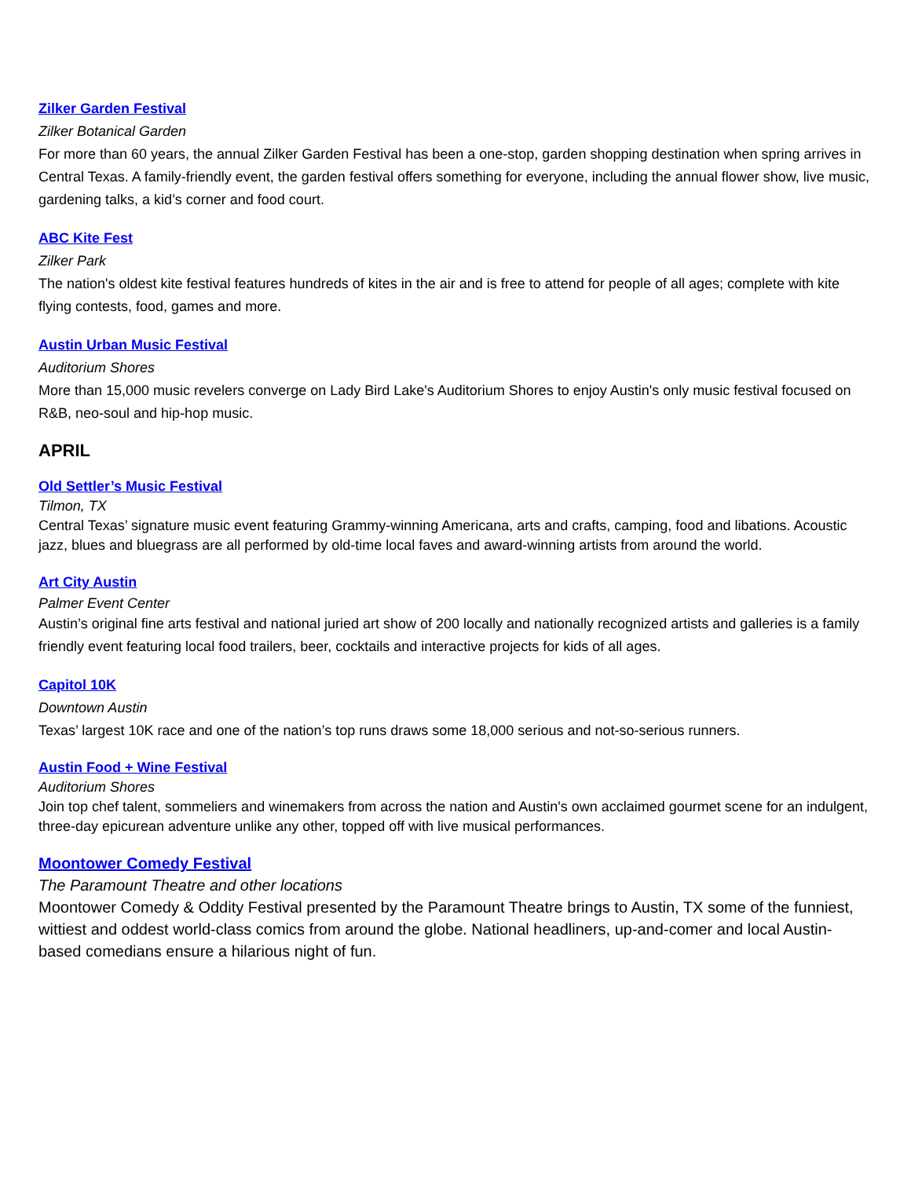Zilker Garden Festival
Zilker Botanical Garden
For more than 60 years, the annual Zilker Garden Festival has been a one-stop, garden shopping destination when spring arrives in Central Texas. A family-friendly event, the garden festival offers something for everyone, including the annual flower show, live music, gardening talks, a kid’s corner and food court.
ABC Kite Fest
Zilker Park
The nation's oldest kite festival features hundreds of kites in the air and is free to attend for people of all ages; complete with kite flying contests, food, games and more.
Austin Urban Music Festival
Auditorium Shores
More than 15,000 music revelers converge on Lady Bird Lake's Auditorium Shores to enjoy Austin's only music festival focused on R&B, neo-soul and hip-hop music.
APRIL
Old Settler’s Music Festival
Tilmon, TX
Central Texas’ signature music event featuring Grammy-winning Americana, arts and crafts, camping, food and libations. Acoustic jazz, blues and bluegrass are all performed by old-time local faves and award-winning artists from around the world.
Art City Austin
Palmer Event Center
Austin’s original fine arts festival and national juried art show of 200 locally and nationally recognized artists and galleries is a family friendly event featuring local food trailers, beer, cocktails and interactive projects for kids of all ages.
Capitol 10K
Downtown Austin
Texas’ largest 10K race and one of the nation’s top runs draws some 18,000 serious and not-so-serious runners.
Austin Food + Wine Festival
Auditorium Shores
Join top chef talent, sommeliers and winemakers from across the nation and Austin's own acclaimed gourmet scene for an indulgent, three-day epicurean adventure unlike any other, topped off with live musical performances.
Moontower Comedy Festival
The Paramount Theatre and other locations
Moontower Comedy & Oddity Festival presented by the Paramount Theatre brings to Austin, TX some of the funniest, wittiest and oddest world-class comics from around the globe. National headliners, up-and-comer and local Austin-based comedians ensure a hilarious night of fun.